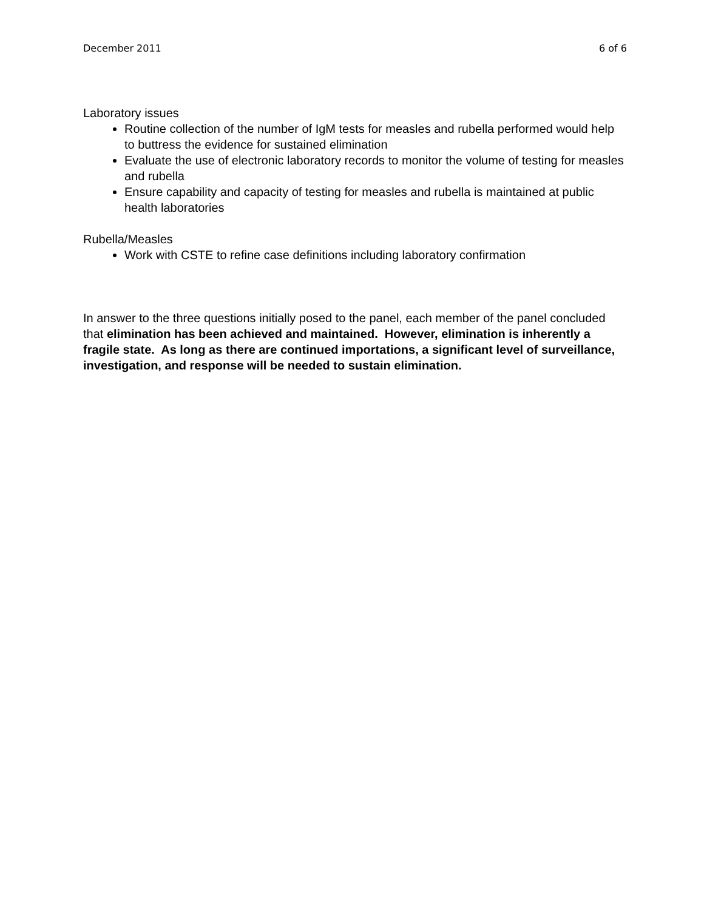December 2011 6 of 6
Laboratory issues
Routine collection of the number of IgM tests for measles and rubella performed would help to buttress the evidence for sustained elimination
Evaluate the use of electronic laboratory records to monitor the volume of testing for measles and rubella
Ensure capability and capacity of testing for measles and rubella is maintained at public health laboratories
Rubella/Measles
Work with CSTE to refine case definitions including laboratory confirmation
In answer to the three questions initially posed to the panel, each member of the panel concluded that elimination has been achieved and maintained. However, elimination is inherently a fragile state. As long as there are continued importations, a significant level of surveillance, investigation, and response will be needed to sustain elimination.